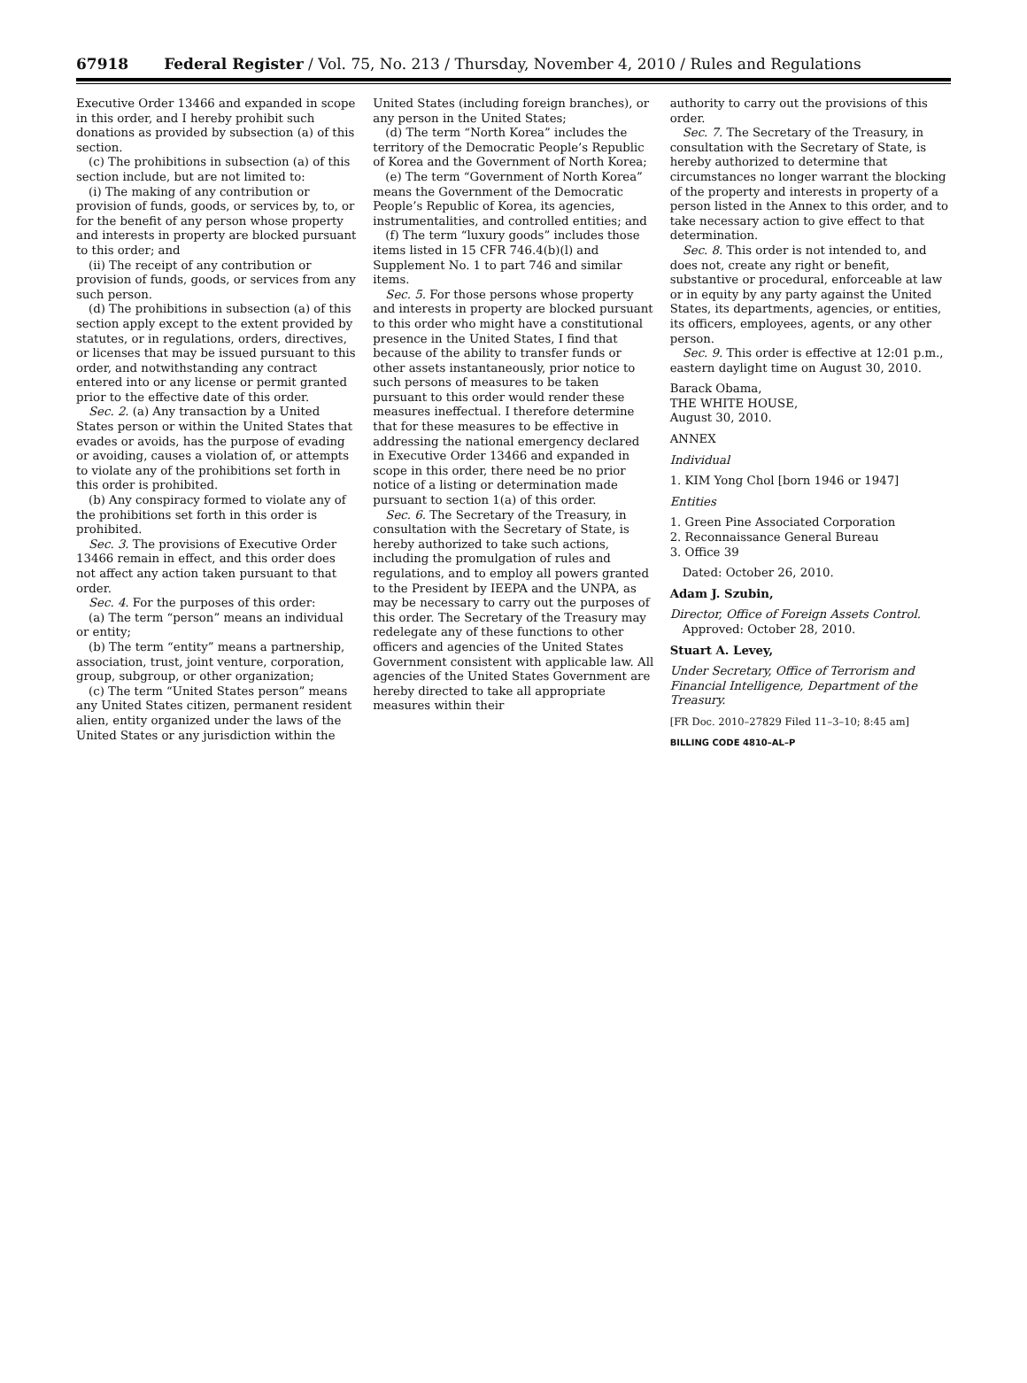67918 Federal Register / Vol. 75, No. 213 / Thursday, November 4, 2010 / Rules and Regulations
Executive Order 13466 and expanded in scope in this order, and I hereby prohibit such donations as provided by subsection (a) of this section.
(c) The prohibitions in subsection (a) of this section include, but are not limited to:
(i) The making of any contribution or provision of funds, goods, or services by, to, or for the benefit of any person whose property and interests in property are blocked pursuant to this order; and
(ii) The receipt of any contribution or provision of funds, goods, or services from any such person.
(d) The prohibitions in subsection (a) of this section apply except to the extent provided by statutes, or in regulations, orders, directives, or licenses that may be issued pursuant to this order, and notwithstanding any contract entered into or any license or permit granted prior to the effective date of this order.
Sec. 2. (a) Any transaction by a United States person or within the United States that evades or avoids, has the purpose of evading or avoiding, causes a violation of, or attempts to violate any of the prohibitions set forth in this order is prohibited.
(b) Any conspiracy formed to violate any of the prohibitions set forth in this order is prohibited.
Sec. 3. The provisions of Executive Order 13466 remain in effect, and this order does not affect any action taken pursuant to that order.
Sec. 4. For the purposes of this order:
(a) The term “person” means an individual or entity;
(b) The term “entity” means a partnership, association, trust, joint venture, corporation, group, subgroup, or other organization;
(c) The term “United States person” means any United States citizen, permanent resident alien, entity organized under the laws of the United States or any jurisdiction within the
United States (including foreign branches), or any person in the United States;
(d) The term “North Korea” includes the territory of the Democratic People’s Republic of Korea and the Government of North Korea;
(e) The term “Government of North Korea” means the Government of the Democratic People’s Republic of Korea, its agencies, instrumentalities, and controlled entities; and
(f) The term “luxury goods” includes those items listed in 15 CFR 746.4(b)(l) and Supplement No. 1 to part 746 and similar items.
Sec. 5. For those persons whose property and interests in property are blocked pursuant to this order who might have a constitutional presence in the United States, I find that because of the ability to transfer funds or other assets instantaneously, prior notice to such persons of measures to be taken pursuant to this order would render these measures ineffectual. I therefore determine that for these measures to be effective in addressing the national emergency declared in Executive Order 13466 and expanded in scope in this order, there need be no prior notice of a listing or determination made pursuant to section 1(a) of this order.
Sec. 6. The Secretary of the Treasury, in consultation with the Secretary of State, is hereby authorized to take such actions, including the promulgation of rules and regulations, and to employ all powers granted to the President by IEEPA and the UNPA, as may be necessary to carry out the purposes of this order. The Secretary of the Treasury may redelegate any of these functions to other officers and agencies of the United States Government consistent with applicable law. All agencies of the United States Government are hereby directed to take all appropriate measures within their
authority to carry out the provisions of this order.
Sec. 7. The Secretary of the Treasury, in consultation with the Secretary of State, is hereby authorized to determine that circumstances no longer warrant the blocking of the property and interests in property of a person listed in the Annex to this order, and to take necessary action to give effect to that determination.
Sec. 8. This order is not intended to, and does not, create any right or benefit, substantive or procedural, enforceable at law or in equity by any party against the United States, its departments, agencies, or entities, its officers, employees, agents, or any other person.
Sec. 9. This order is effective at 12:01 p.m., eastern daylight time on August 30, 2010.
Barack Obama,
THE WHITE HOUSE,
August 30, 2010.
ANNEX
Individual
1. KIM Yong Chol [born 1946 or 1947]
Entities
1. Green Pine Associated Corporation
2. Reconnaissance General Bureau
3. Office 39
Dated: October 26, 2010.
Adam J. Szubin,
Director, Office of Foreign Assets Control.
Approved: October 28, 2010.
Stuart A. Levey,
Under Secretary, Office of Terrorism and Financial Intelligence, Department of the Treasury.
[FR Doc. 2010–27829 Filed 11–3–10; 8:45 am]
BILLING CODE 4810–AL–P